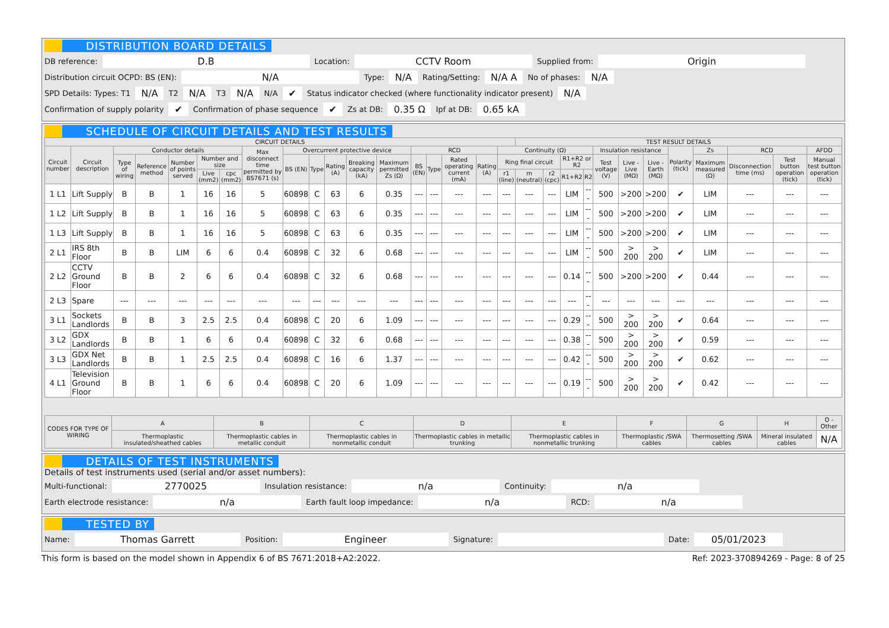DISTRIBUTION BOARD DETAILS
DB reference: D.B Location: CCTV Room Supplied from: Origin
Distribution circuit OCPD: BS (EN): N/A Type: N/A Rating/Setting: N/A A No of phases: N/A
SPD Details: Types: T1 N/A T2 N/A T3 N/A N/A ✔ Status indicator checked (where functionality indicator present) N/A
Confirmation of supply polarity ✔ Confirmation of phase sequence ✔ Zs at DB: 0.35 Ω Ipf at DB: 0.65 kA
SCHEDULE OF CIRCUIT DETAILS AND TEST RESULTS
| CIRCUIT DETAILS | | | | | | | | | | | | | | | | | | TEST RESULT DETAILS | | | | | | | | | | | |
| --- | --- | --- | --- | --- | --- | --- | --- | --- | --- | --- | --- | --- | --- | --- | --- | --- | --- | --- | --- | --- | --- | --- | --- | --- | --- | --- | --- | --- | --- |
| Circuit number | Circuit description | Conductor details | | | | | Max disconnect time permitted by BS7671 (s) | Overcurrent protective device | | | | | RCD | | | | Continuity (Ω) | | | | | Insulation resistance | | | Polarity (tick) | Zs | RCD | | AFDD |
| | | Type of wiring | Reference method | Number of points served | Number and size | | | BS (EN) | Type | Rating (A) | Breaking capacity (kA) | Maximum permitted Zs (Ω) | BS (EN) | Type | Rated operating current (mA) | Rating (A) | Ring final circuit | | | R1+R2 or R2 | | Test voltage (V) | Live - Live (MΩ) | Live - Earth (MΩ) | | Maximum measured (Ω) | Disconnection time (ms) | Test button operation (tick) | Manual test button operation (tick) |
| | | | | | Live (mm2) | cpc (mm2) | | | | | | | | | | | r1 (line) | rn (neutral) | r2 (cpc) | R1+R2 | R2 | | | | | | | | |
| 1 L1 | Lift Supply | B | B | 1 | 16 | 16 | 5 | 60898 | C | 63 | 6 | 0.35 | --- | --- | --- | --- | --- | --- | --- | LIM | --- | 500 | >200 | >200 | ✔ | LIM | --- | --- | --- |
| 1 L2 | Lift Supply | B | B | 1 | 16 | 16 | 5 | 60898 | C | 63 | 6 | 0.35 | --- | --- | --- | --- | --- | --- | --- | LIM | --- | 500 | >200 | >200 | ✔ | LIM | --- | --- | --- |
| 1 L3 | Lift Supply | B | B | 1 | 16 | 16 | 5 | 60898 | C | 63 | 6 | 0.35 | --- | --- | --- | --- | --- | --- | --- | LIM | --- | 500 | >200 | >200 | ✔ | LIM | --- | --- | --- |
| 2 L1 | IRS 8th Floor | B | B | LIM | 6 | 6 | 0.4 | 60898 | C | 32 | 6 | 0.68 | --- | --- | --- | --- | --- | --- | --- | LIM | --- | 500 | > 200 | > 200 | ✔ | LIM | --- | --- | --- |
| 2 L2 | CCTV Ground Floor | B | B | 2 | 6 | 6 | 0.4 | 60898 | C | 32 | 6 | 0.68 | --- | --- | --- | --- | --- | --- | --- | 0.14 | --- | 500 | >200 | >200 | ✔ | 0.44 | --- | --- | --- |
| 2 L3 | Spare | --- | --- | --- | --- | --- | --- | --- | --- | --- | --- | --- | --- | --- | --- | --- | --- | --- | --- | --- | --- | --- | --- | --- | --- | --- | --- | --- | --- |
| 3 L1 | Sockets Landlords | B | B | 3 | 2.5 | 2.5 | 0.4 | 60898 | C | 20 | 6 | 1.09 | --- | --- | --- | --- | --- | --- | --- | 0.29 | --- | 500 | > 200 | > 200 | ✔ | 0.64 | --- | --- | --- |
| 3 L2 | GDX Landlords | B | B | 1 | 6 | 6 | 0.4 | 60898 | C | 32 | 6 | 0.68 | --- | --- | --- | --- | --- | --- | --- | 0.38 | --- | 500 | > 200 | > 200 | ✔ | 0.59 | --- | --- | --- |
| 3 L3 | GDX Net Landlords | B | B | 1 | 2.5 | 2.5 | 0.4 | 60898 | C | 16 | 6 | 1.37 | --- | --- | --- | --- | --- | --- | --- | 0.42 | --- | 500 | > 200 | > 200 | ✔ | 0.62 | --- | --- | --- |
| 4 L1 | Television Ground Floor | B | B | 1 | 6 | 6 | 0.4 | 60898 | C | 20 | 6 | 1.09 | --- | --- | --- | --- | --- | --- | --- | 0.19 | --- | 500 | > 200 | > 200 | ✔ | 0.42 | --- | --- | --- |
| CODES FOR TYPE OF WIRING | A | B | C | D | E | F | G | H | O - Other |
| --- | --- | --- | --- | --- | --- | --- | --- | --- | --- |
| | Thermoplastic insulated/sheathed cables | Thermoplastic cables in metallic conduit | Thermoplastic cables in nonmetallic conduit | Thermoplastic cables in metallic trunking | Thermoplastic cables in nonmetallic trunking | Thermoplastic /SWA cables | Thermosetting /SWA cables | Mineral insulated cables | N/A |
DETAILS OF TEST INSTRUMENTS
Details of test instruments used (serial and/or asset numbers):
Multi-functional: 2770025 Insulation resistance: n/a Continuity: n/a
Earth electrode resistance: n/a Earth fault loop impedance: n/a RCD: n/a
TESTED BY
Name: Thomas Garrett Position: Engineer Signature: Date: 05/01/2023
This form is based on the model shown in Appendix 6 of BS 7671:2018+A2:2022. Ref: 2023-370894269 - Page: 8 of 25